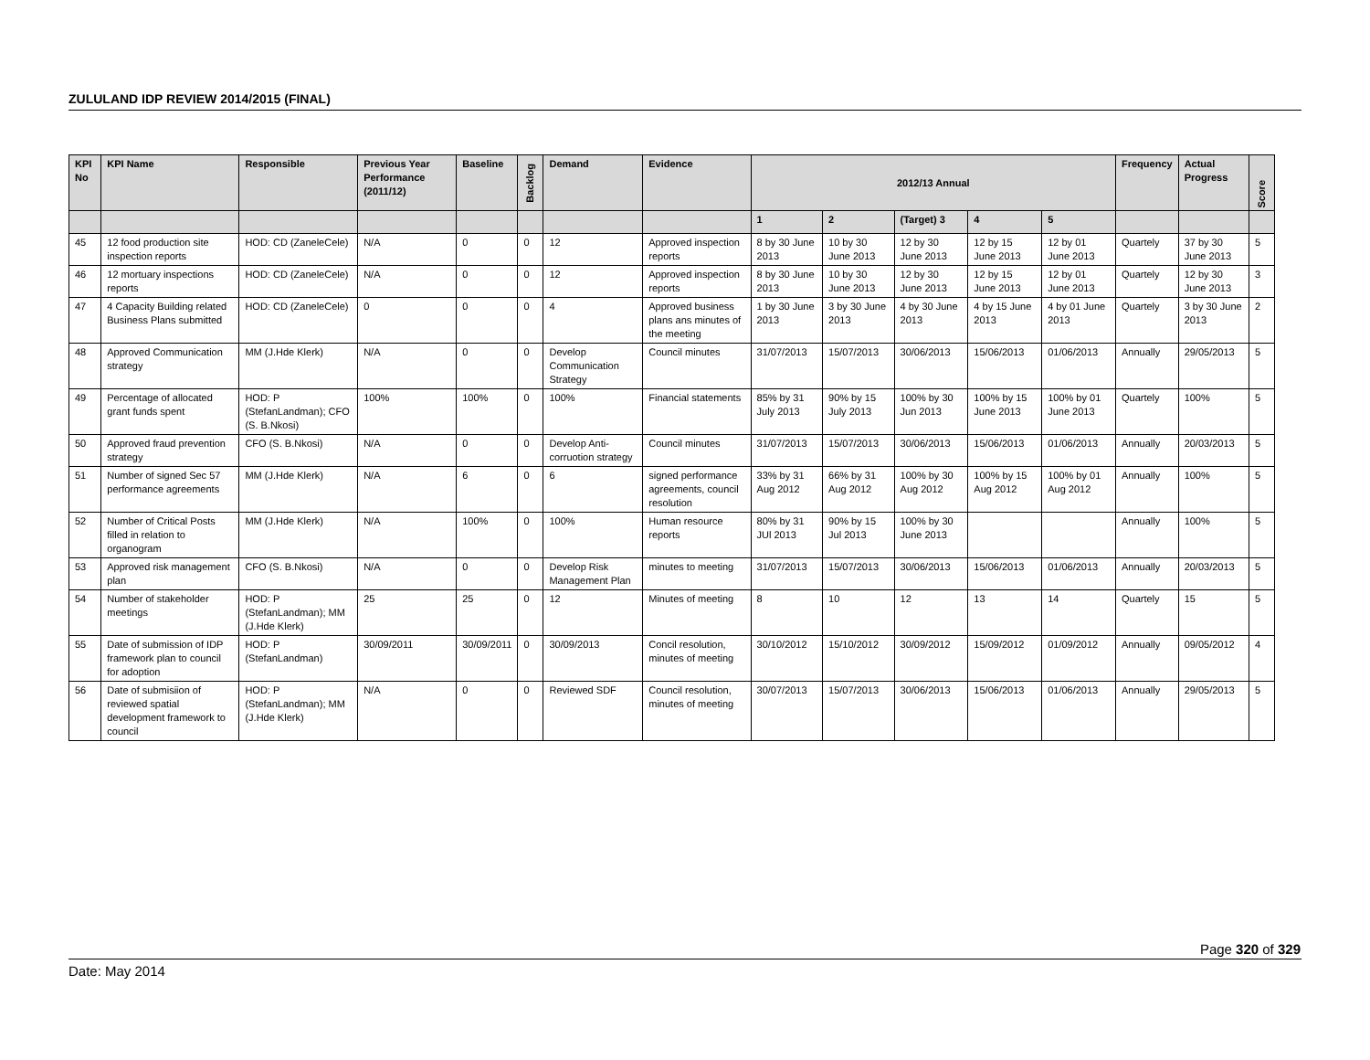ZULULAND IDP REVIEW 2014/2015 (FINAL)
| KPI No | KPI Name | Responsible | Previous Year Performance (2011/12) | Baseline | Backlog | Demand | Evidence | 2012/13 Annual | | | | | Frequency | Actual Progress | Score |
| --- | --- | --- | --- | --- | --- | --- | --- | --- | --- | --- | --- | --- | --- | --- | --- |
| | | | | | | | | 1 | 2 | (Target) 3 | 4 | 5 | | | |
| 45 | 12 food production site inspection reports | HOD: CD (ZaneleCele) | N/A | 0 | 0 | 12 | Approved inspection reports | 8 by 30 June 2013 | 10 by 30 June 2013 | 12 by 30 June 2013 | 12 by 15 June 2013 | 12 by 01 June 2013 | Quartely | 37 by 30 June 2013 | 5 |
| 46 | 12 mortuary inspections reports | HOD: CD (ZaneleCele) | N/A | 0 | 0 | 12 | Approved inspection reports | 8 by 30 June 2013 | 10 by 30 June 2013 | 12 by 30 June 2013 | 12 by 15 June 2013 | 12 by 01 June 2013 | Quartely | 12 by 30 June 2013 | 3 |
| 47 | 4 Capacity Building related Business Plans submitted | HOD: CD (ZaneleCele) | 0 | 0 | 0 | 4 | Approved business plans ans minutes of the meeting | 1 by 30 June 2013 | 3 by 30 June 2013 | 4 by 30 June 2013 | 4 by 15 June 2013 | 4 by 01 June 2013 | Quartely | 3 by 30 June 2013 | 2 |
| 48 | Approved Communication strategy | MM (J.Hde Klerk) | N/A | 0 | 0 | Develop Communication Strategy | Council minutes | 31/07/2013 | 15/07/2013 | 30/06/2013 | 15/06/2013 | 01/06/2013 | Annually | 29/05/2013 | 5 |
| 49 | Percentage of allocated grant funds spent | HOD: P (StefanLandman); CFO (S. B.Nkosi) | 100% | 100% | 0 | 100% | Financial statements | 85% by 31 July 2013 | 90% by 15 July 2013 | 100% by 30 Jun 2013 | 100% by 15 June 2013 | 100% by 01 June 2013 | Quartely | 100% | 5 |
| 50 | Approved fraud prevention strategy | CFO (S. B.Nkosi) | N/A | 0 | 0 | Develop Anti-corruotion strategy | Council minutes | 31/07/2013 | 15/07/2013 | 30/06/2013 | 15/06/2013 | 01/06/2013 | Annually | 20/03/2013 | 5 |
| 51 | Number of signed Sec 57 performance agreements | MM (J.Hde Klerk) | N/A | 6 | 0 | 6 | signed performance agreements, council resolution | 33% by 31 Aug 2012 | 66% by 31 Aug 2012 | 100% by 30 Aug 2012 | 100% by 15 Aug 2012 | 100% by 01 Aug 2012 | Annually | 100% | 5 |
| 52 | Number of Critical Posts filled in relation to organogram | MM (J.Hde Klerk) | N/A | 100% | 0 | 100% | Human resource reports | 80% by 31 JUl 2013 | 90% by 15 Jul 2013 | 100% by 30 June 2013 | | | Annually | 100% | 5 |
| 53 | Approved risk management plan | CFO (S. B.Nkosi) | N/A | 0 | 0 | Develop Risk Management Plan | minutes to meeting | 31/07/2013 | 15/07/2013 | 30/06/2013 | 15/06/2013 | 01/06/2013 | Annually | 20/03/2013 | 5 |
| 54 | Number of stakeholder meetings | HOD: P (StefanLandman); MM (J.Hde Klerk) | 25 | 25 | 0 | 12 | Minutes of meeting | 8 | 10 | 12 | 13 | 14 | Quartely | 15 | 5 |
| 55 | Date of submission of IDP framework plan to council for adoption | HOD: P (StefanLandman) | 30/09/2011 | 30/09/2011 | 0 | 30/09/2013 | Concil resolution, minutes of meeting | 30/10/2012 | 15/10/2012 | 30/09/2012 | 15/09/2012 | 01/09/2012 | Annually | 09/05/2012 | 4 |
| 56 | Date of submisiion of reviewed spatial development framework to council | HOD: P (StefanLandman); MM (J.Hde Klerk) | N/A | 0 | 0 | Reviewed SDF | Council resolution, minutes of meeting | 30/07/2013 | 15/07/2013 | 30/06/2013 | 15/06/2013 | 01/06/2013 | Annually | 29/05/2013 | 5 |
Page 320 of 329
Date: May 2014